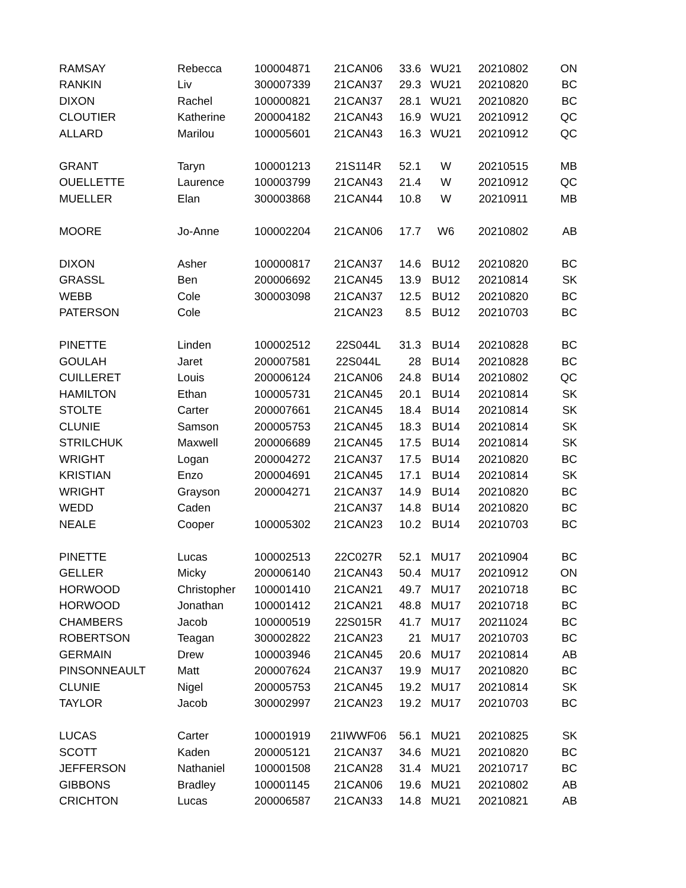| RAMSAY | Rebecca | 100004871 | 21CAN06 | 33.6 | WU21 | 20210802 | ON |
| RANKIN | Liv | 300007339 | 21CAN37 | 29.3 | WU21 | 20210820 | BC |
| DIXON | Rachel | 100000821 | 21CAN37 | 28.1 | WU21 | 20210820 | BC |
| CLOUTIER | Katherine | 200004182 | 21CAN43 | 16.9 | WU21 | 20210912 | QC |
| ALLARD | Marilou | 100005601 | 21CAN43 | 16.3 | WU21 | 20210912 | QC |
| GRANT | Taryn | 100001213 | 21S114R | 52.1 | W | 20210515 | MB |
| OUELLETTE | Laurence | 100003799 | 21CAN43 | 21.4 | W | 20210912 | QC |
| MUELLER | Elan | 300003868 | 21CAN44 | 10.8 | W | 20210911 | MB |
| MOORE | Jo-Anne | 100002204 | 21CAN06 | 17.7 | W6 | 20210802 | AB |
| DIXON | Asher | 100000817 | 21CAN37 | 14.6 | BU12 | 20210820 | BC |
| GRASSL | Ben | 200006692 | 21CAN45 | 13.9 | BU12 | 20210814 | SK |
| WEBB | Cole | 300003098 | 21CAN37 | 12.5 | BU12 | 20210820 | BC |
| PATERSON | Cole | | 21CAN23 | 8.5 | BU12 | 20210703 | BC |
| PINETTE | Linden | 100002512 | 22S044L | 31.3 | BU14 | 20210828 | BC |
| GOULAH | Jaret | 200007581 | 22S044L | 28 | BU14 | 20210828 | BC |
| CUILLERET | Louis | 200006124 | 21CAN06 | 24.8 | BU14 | 20210802 | QC |
| HAMILTON | Ethan | 100005731 | 21CAN45 | 20.1 | BU14 | 20210814 | SK |
| STOLTE | Carter | 200007661 | 21CAN45 | 18.4 | BU14 | 20210814 | SK |
| CLUNIE | Samson | 200005753 | 21CAN45 | 18.3 | BU14 | 20210814 | SK |
| STRILCHUK | Maxwell | 200006689 | 21CAN45 | 17.5 | BU14 | 20210814 | SK |
| WRIGHT | Logan | 200004272 | 21CAN37 | 17.5 | BU14 | 20210820 | BC |
| KRISTIAN | Enzo | 200004691 | 21CAN45 | 17.1 | BU14 | 20210814 | SK |
| WRIGHT | Grayson | 200004271 | 21CAN37 | 14.9 | BU14 | 20210820 | BC |
| WEDD | Caden | | 21CAN37 | 14.8 | BU14 | 20210820 | BC |
| NEALE | Cooper | 100005302 | 21CAN23 | 10.2 | BU14 | 20210703 | BC |
| PINETTE | Lucas | 100002513 | 22C027R | 52.1 | MU17 | 20210904 | BC |
| GELLER | Micky | 200006140 | 21CAN43 | 50.4 | MU17 | 20210912 | ON |
| HORWOOD | Christopher | 100001410 | 21CAN21 | 49.7 | MU17 | 20210718 | BC |
| HORWOOD | Jonathan | 100001412 | 21CAN21 | 48.8 | MU17 | 20210718 | BC |
| CHAMBERS | Jacob | 100000519 | 22S015R | 41.7 | MU17 | 20211024 | BC |
| ROBERTSON | Teagan | 300002822 | 21CAN23 | 21 | MU17 | 20210703 | BC |
| GERMAIN | Drew | 100003946 | 21CAN45 | 20.6 | MU17 | 20210814 | AB |
| PINSONNEAULT | Matt | 200007624 | 21CAN37 | 19.9 | MU17 | 20210820 | BC |
| CLUNIE | Nigel | 200005753 | 21CAN45 | 19.2 | MU17 | 20210814 | SK |
| TAYLOR | Jacob | 300002997 | 21CAN23 | 19.2 | MU17 | 20210703 | BC |
| LUCAS | Carter | 100001919 | 21IWWF06 | 56.1 | MU21 | 20210825 | SK |
| SCOTT | Kaden | 200005121 | 21CAN37 | 34.6 | MU21 | 20210820 | BC |
| JEFFERSON | Nathaniel | 100001508 | 21CAN28 | 31.4 | MU21 | 20210717 | BC |
| GIBBONS | Bradley | 100001145 | 21CAN06 | 19.6 | MU21 | 20210802 | AB |
| CRICHTON | Lucas | 200006587 | 21CAN33 | 14.8 | MU21 | 20210821 | AB |